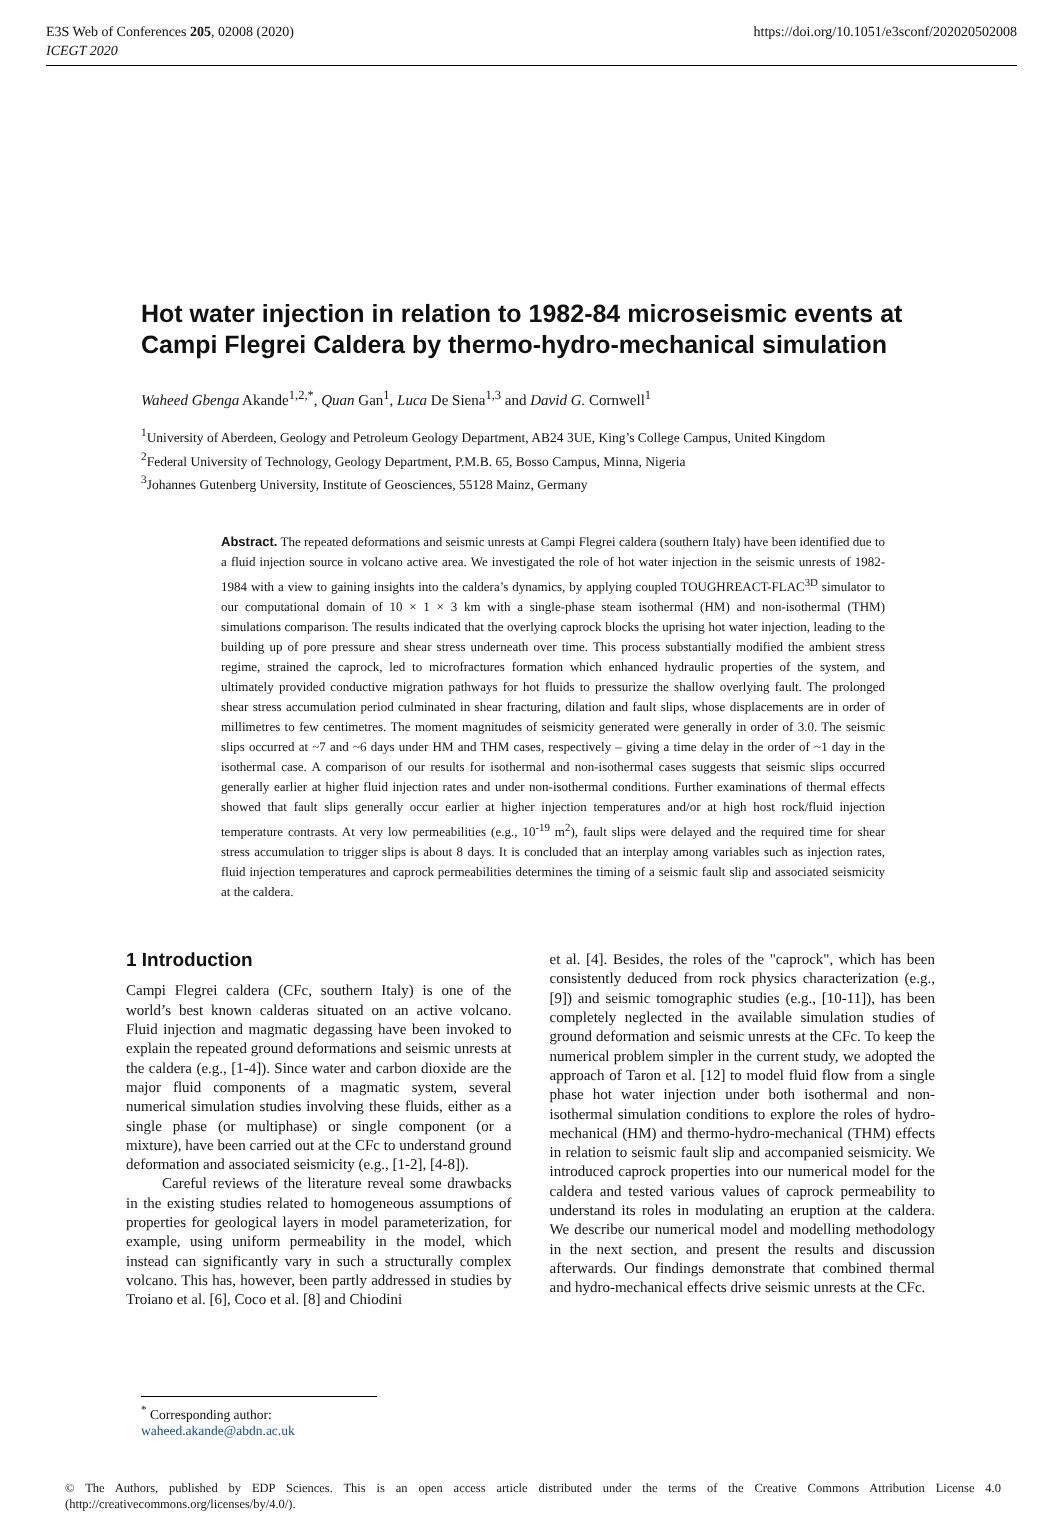E3S Web of Conferences 205, 02008 (2020)
ICEGT 2020
https://doi.org/10.1051/e3sconf/202020502008
Hot water injection in relation to 1982-84 microseismic events at Campi Flegrei Caldera by thermo-hydro-mechanical simulation
Waheed Gbenga Akande<sup>1,2,*</sup>, Quan Gan<sup>1</sup>, Luca De Siena<sup>1,3</sup> and David G. Cornwell<sup>1</sup>
<sup>1</sup> University of Aberdeen, Geology and Petroleum Geology Department, AB24 3UE, King’s College Campus, United Kingdom
<sup>2</sup> Federal University of Technology, Geology Department, P.M.B. 65, Bosso Campus, Minna, Nigeria
<sup>3</sup> Johannes Gutenberg University, Institute of Geosciences, 55128 Mainz, Germany
Abstract. The repeated deformations and seismic unrests at Campi Flegrei caldera (southern Italy) have been identified due to a fluid injection source in volcano active area. We investigated the role of hot water injection in the seismic unrests of 1982-1984 with a view to gaining insights into the caldera’s dynamics, by applying coupled TOUGHREACT-FLAC<sup>3D</sup> simulator to our computational domain of 10 × 1 × 3 km with a single-phase steam isothermal (HM) and non-isothermal (THM) simulations comparison. The results indicated that the overlying caprock blocks the uprising hot water injection, leading to the building up of pore pressure and shear stress underneath over time. This process substantially modified the ambient stress regime, strained the caprock, led to microfractures formation which enhanced hydraulic properties of the system, and ultimately provided conductive migration pathways for hot fluids to pressurize the shallow overlying fault. The prolonged shear stress accumulation period culminated in shear fracturing, dilation and fault slips, whose displacements are in order of millimetres to few centimetres. The moment magnitudes of seismicity generated were generally in order of 3.0. The seismic slips occurred at ~7 and ~6 days under HM and THM cases, respectively – giving a time delay in the order of ~1 day in the isothermal case. A comparison of our results for isothermal and non-isothermal cases suggests that seismic slips occurred generally earlier at higher fluid injection rates and under non-isothermal conditions. Further examinations of thermal effects showed that fault slips generally occur earlier at higher injection temperatures and/or at high host rock/fluid injection temperature contrasts. At very low permeabilities (e.g., 10<sup>-19</sup> m<sup>2</sup>), fault slips were delayed and the required time for shear stress accumulation to trigger slips is about 8 days. It is concluded that an interplay among variables such as injection rates, fluid injection temperatures and caprock permeabilities determines the timing of a seismic fault slip and associated seismicity at the caldera.
1 Introduction
Campi Flegrei caldera (CFc, southern Italy) is one of the world’s best known calderas situated on an active volcano. Fluid injection and magmatic degassing have been invoked to explain the repeated ground deformations and seismic unrests at the caldera (e.g., [1-4]). Since water and carbon dioxide are the major fluid components of a magmatic system, several numerical simulation studies involving these fluids, either as a single phase (or multiphase) or single component (or a mixture), have been carried out at the CFc to understand ground deformation and associated seismicity (e.g., [1-2], [4-8]).
Careful reviews of the literature reveal some drawbacks in the existing studies related to homogeneous assumptions of properties for geological layers in model parameterization, for example, using uniform permeability in the model, which instead can significantly vary in such a structurally complex volcano. This has, however, been partly addressed in studies by Troiano et al. [6], Coco et al. [8] and Chiodini
et al. [4]. Besides, the roles of the "caprock", which has been consistently deduced from rock physics characterization (e.g., [9]) and seismic tomographic studies (e.g., [10-11]), has been completely neglected in the available simulation studies of ground deformation and seismic unrests at the CFc. To keep the numerical problem simpler in the current study, we adopted the approach of Taron et al. [12] to model fluid flow from a single phase hot water injection under both isothermal and non-isothermal simulation conditions to explore the roles of hydro-mechanical (HM) and thermo-hydro-mechanical (THM) effects in relation to seismic fault slip and accompanied seismicity. We introduced caprock properties into our numerical model for the caldera and tested various values of caprock permeability to understand its roles in modulating an eruption at the caldera. We describe our numerical model and modelling methodology in the next section, and present the results and discussion afterwards. Our findings demonstrate that combined thermal and hydro-mechanical effects drive seismic unrests at the CFc.
<sup>*</sup> Corresponding author: waheed.akande@abdn.ac.uk
© The Authors, published by EDP Sciences. This is an open access article distributed under the terms of the Creative Commons Attribution License 4.0 (http://creativecommons.org/licenses/by/4.0/).